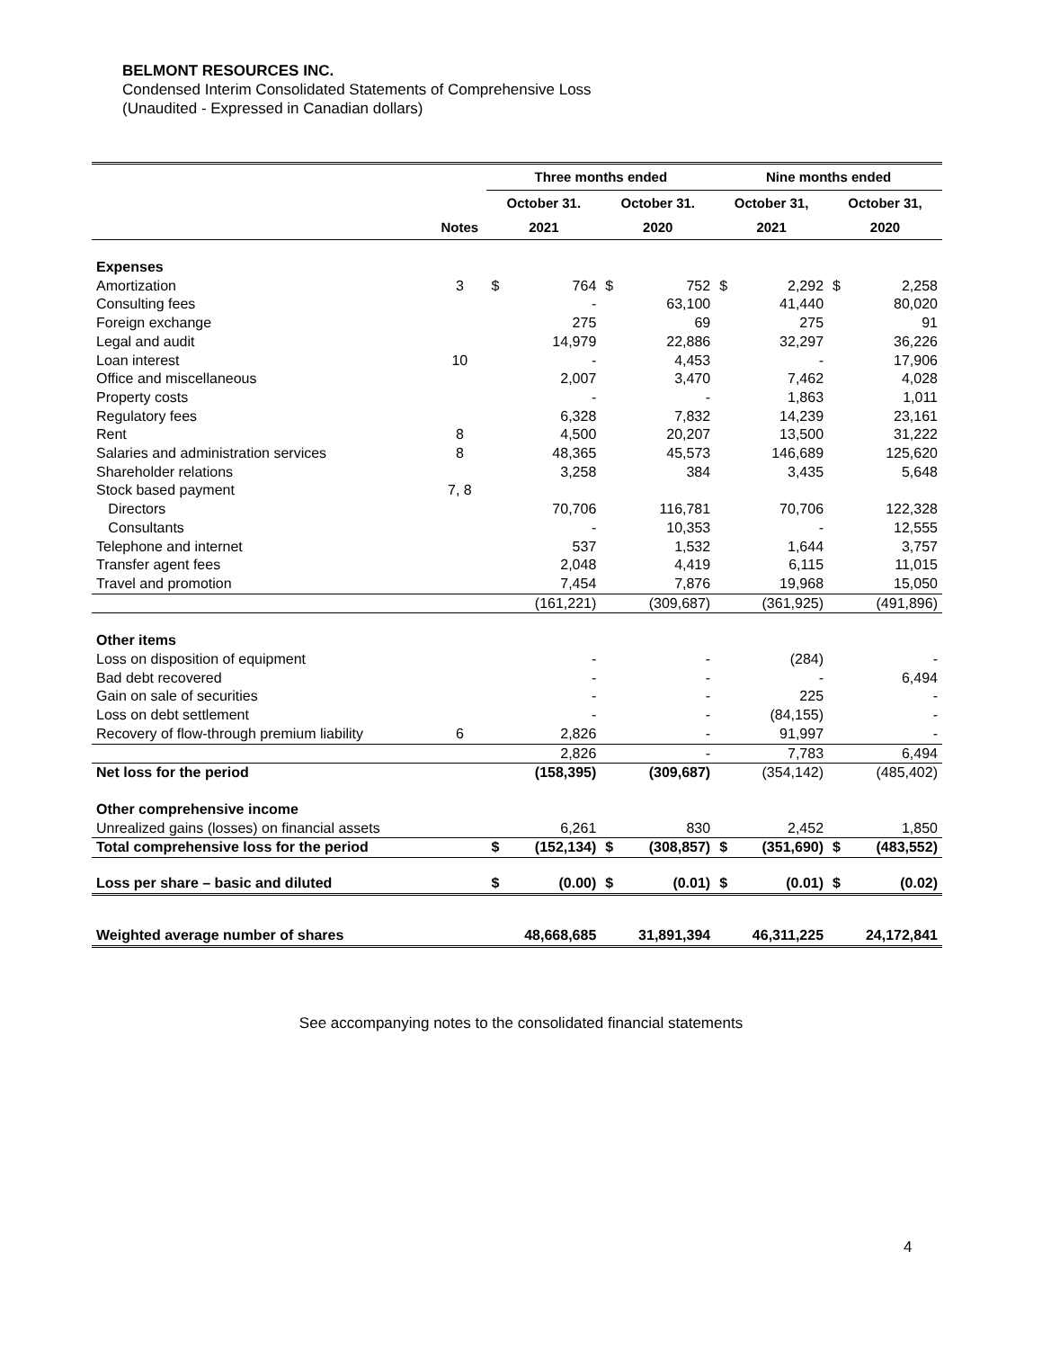BELMONT RESOURCES INC.
Condensed Interim Consolidated Statements of Comprehensive Loss
(Unaudited - Expressed in Canadian dollars)
| | | Three months ended | | | | Nine months ended | | | |
| --- | --- | --- | --- | --- | --- | --- | --- | --- | --- |
| | | October 31. | | October 31. | | October 31, | | October 31, | |
| | Notes | 2021 | | 2020 | | 2021 | | 2020 | |
| Expenses | | | | | | | | | |
| Amortization | 3 | $ | 764 | $ | 752 | $ | 2,292 | $ | 2,258 |
| Consulting fees | | | - | | 63,100 | | 41,440 | | 80,020 |
| Foreign exchange | | | 275 | | 69 | | 275 | | 91 |
| Legal and audit | | | 14,979 | | 22,886 | | 32,297 | | 36,226 |
| Loan interest | 10 | | - | | 4,453 | | - | | 17,906 |
| Office and miscellaneous | | | 2,007 | | 3,470 | | 7,462 | | 4,028 |
| Property costs | | | - | | - | | 1,863 | | 1,011 |
| Regulatory fees | | | 6,328 | | 7,832 | | 14,239 | | 23,161 |
| Rent | 8 | | 4,500 | | 20,207 | | 13,500 | | 31,222 |
| Salaries and administration services | 8 | | 48,365 | | 45,573 | | 146,689 | | 125,620 |
| Shareholder relations | | | 3,258 | | 384 | | 3,435 | | 5,648 |
| Stock based payment | 7, 8 | | | | | | | | |
| Directors | | | 70,706 | | 116,781 | | 70,706 | | 122,328 |
| Consultants | | | - | | 10,353 | | - | | 12,555 |
| Telephone and internet | | | 537 | | 1,532 | | 1,644 | | 3,757 |
| Transfer agent fees | | | 2,048 | | 4,419 | | 6,115 | | 11,015 |
| Travel and promotion | | | 7,454 | | 7,876 | | 19,968 | | 15,050 |
| | | | (161,221) | | (309,687) | | (361,925) | | (491,896) |
| Other items | | | | | | | | | |
| Loss on disposition of equipment | | | - | | - | | (284) | | - |
| Bad debt recovered | | | - | | - | | - | | 6,494 |
| Gain on sale of securities | | | - | | - | | 225 | | - |
| Loss on debt settlement | | | - | | - | | (84,155) | | - |
| Recovery of flow-through premium liability | 6 | | 2,826 | | - | | 91,997 | | - |
| | | | 2,826 | | - | | 7,783 | | 6,494 |
| Net loss for the period | | | (158,395) | | (309,687) | | (354,142) | | (485,402) |
| Other comprehensive income | | | | | | | | | |
| Unrealized gains (losses) on financial assets | | | 6,261 | | 830 | | 2,452 | | 1,850 |
| Total comprehensive loss for the period | | $ | (152,134) | $ | (308,857) | $ | (351,690) | $ | (483,552) |
| Loss per share – basic and diluted | | $ | (0.00) | $ | (0.01) | $ | (0.01) | $ | (0.02) |
| Weighted average number of shares | | | 48,668,685 | | 31,891,394 | | 46,311,225 | | 24,172,841 |
See accompanying notes to the consolidated financial statements
4